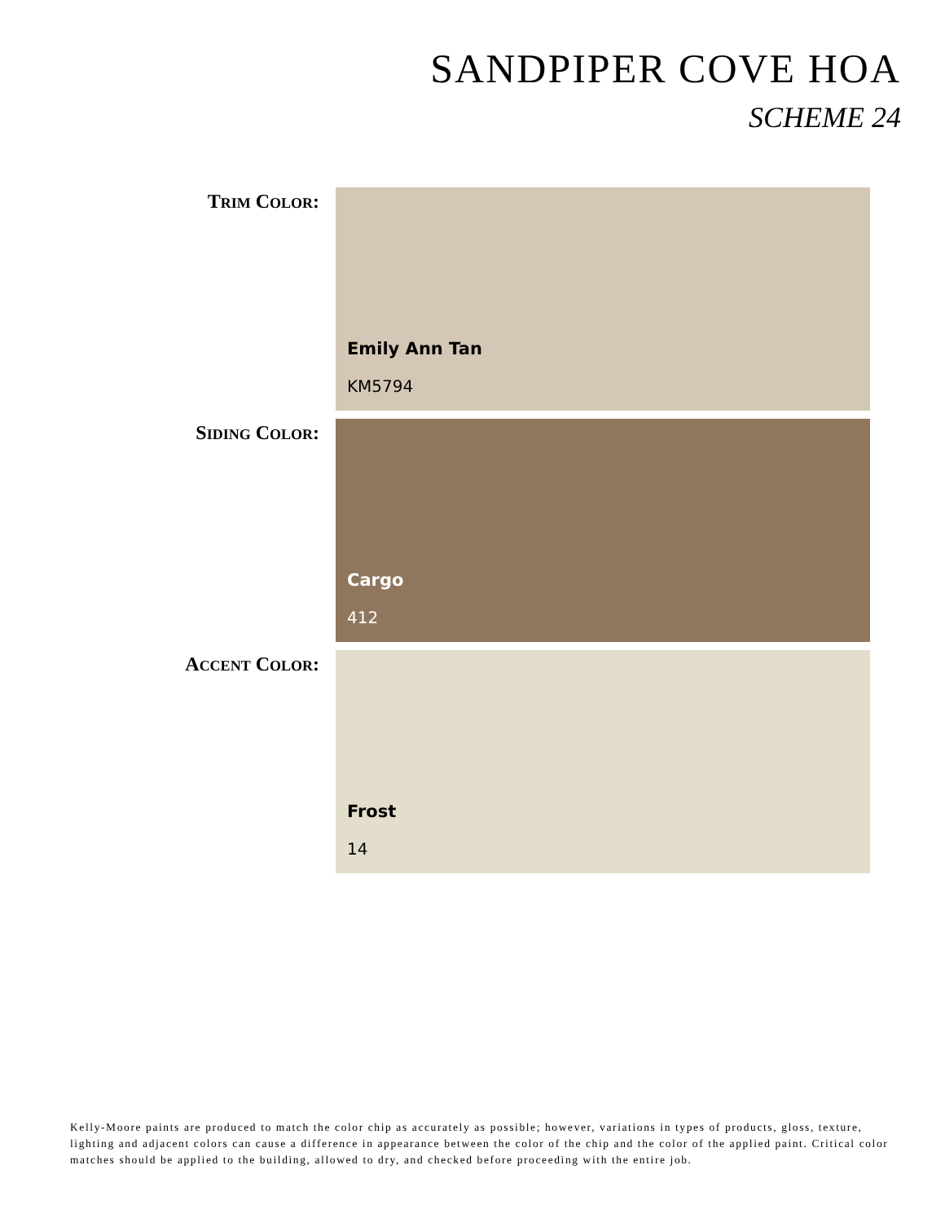SANDPIPER COVE HOA
SCHEME 24
TRIM COLOR:
Emily Ann Tan
KM5794
SIDING COLOR:
Cargo
412
ACCENT COLOR:
Frost
14
Kelly-Moore paints are produced to match the color chip as accurately as possible; however, variations in types of products, gloss, texture, lighting and adjacent colors can cause a difference in appearance between the color of the chip and the color of the applied paint. Critical color matches should be applied to the building, allowed to dry, and checked before proceeding with the entire job.